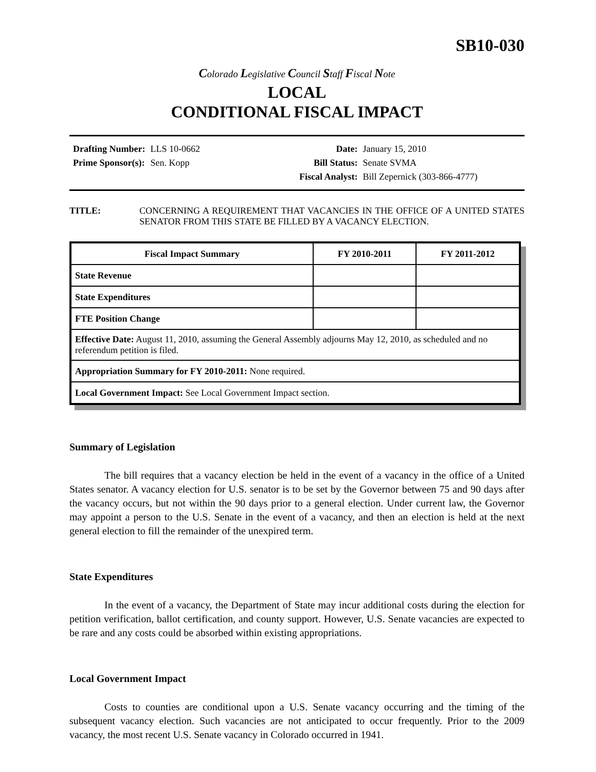SB10-030
Colorado Legislative Council Staff Fiscal Note
LOCAL
CONDITIONAL FISCAL IMPACT
| Drafting Number: | LLS 10-0662 |
| Prime Sponsor(s): | Sen. Kopp |
| Date: | January 15, 2010 |
| Bill Status: | Senate SVMA |
| Fiscal Analyst: | Bill Zepernick (303-866-4777) |
TITLE: CONCERNING A REQUIREMENT THAT VACANCIES IN THE OFFICE OF A UNITED STATES SENATOR FROM THIS STATE BE FILLED BY A VACANCY ELECTION.
| Fiscal Impact Summary | FY 2010-2011 | FY 2011-2012 |
| --- | --- | --- |
| State Revenue | | |
| State Expenditures | | |
| FTE Position Change | | |
| Effective Date: August 11, 2010, assuming the General Assembly adjourns May 12, 2010, as scheduled and no referendum petition is filed. | | |
| Appropriation Summary for FY 2010-2011: None required. | | |
| Local Government Impact: See Local Government Impact section. | | |
Summary of Legislation
The bill requires that a vacancy election be held in the event of a vacancy in the office of a United States senator. A vacancy election for U.S. senator is to be set by the Governor between 75 and 90 days after the vacancy occurs, but not within the 90 days prior to a general election. Under current law, the Governor may appoint a person to the U.S. Senate in the event of a vacancy, and then an election is held at the next general election to fill the remainder of the unexpired term.
State Expenditures
In the event of a vacancy, the Department of State may incur additional costs during the election for petition verification, ballot certification, and county support. However, U.S. Senate vacancies are expected to be rare and any costs could be absorbed within existing appropriations.
Local Government Impact
Costs to counties are conditional upon a U.S. Senate vacancy occurring and the timing of the subsequent vacancy election. Such vacancies are not anticipated to occur frequently. Prior to the 2009 vacancy, the most recent U.S. Senate vacancy in Colorado occurred in 1941.